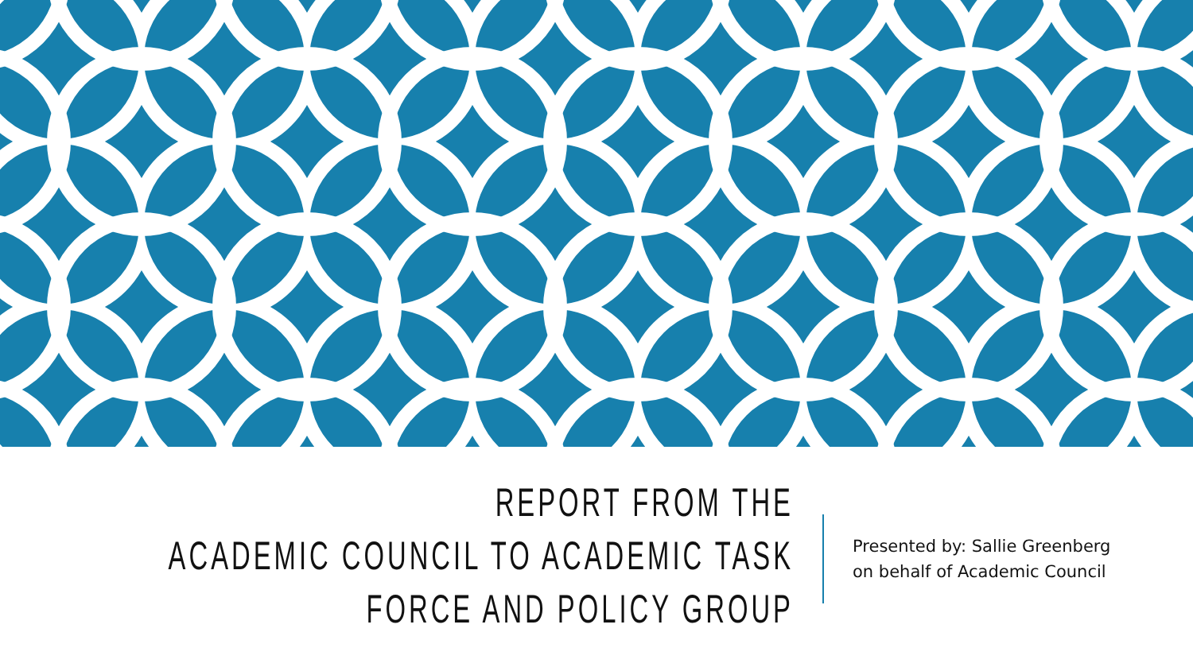REPORT FROM THE
ACADEMIC COUNCIL TO ACADEMIC TASK
FORCE AND POLICY GROUP
Presented by: Sallie Greenberg
on behalf of Academic Council